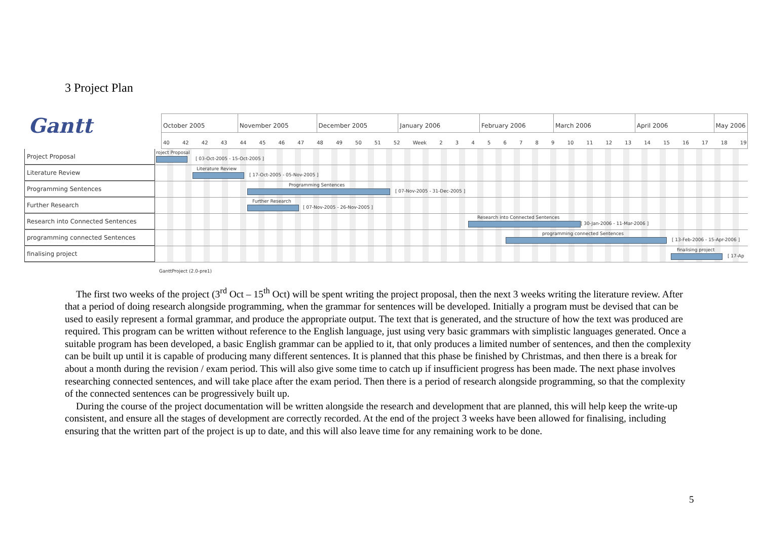3 Project Plan
Gantt
October 2005 November 2005 December 2005 January 2006 February 2006 March 2006 April 2006 May 2006
40 42 42 43 44 45 46 47 48 49 50 51 52 Week 2 3 4 5 6 7 8 9 10 11 12 13 14 15 16 17 18 19
Project Proposal
roject Proposal
[ 03-Oct-2005 - 15-Oct-2005 ]
Literature Review
Literature Review
[ 17-Oct-2005 - 05-Nov-2005 ]
Programming Sentences
Programming Sentences
[ 07-Nov-2005 - 31-Dec-2005 ]
Further Research
Further Research
[ 07-Nov-2005 - 26-Nov-2005 ]
Research into Connected Sentences
Research into Connected Sentences
[ 30-Jan-2006 - 11-Mar-2006 ]
programming connected Sentences
programming connected Sentences
[ 13-Feb-2006 - 15-Apr-2006 ]
finalising project
finalising project
[ 17-Ap
GanttProject (2.0-pre1)
The first two weeks of the project (3<sup>rd</sup> Oct – 15<sup>th</sup> Oct) will be spent writing the project proposal, then the next 3 weeks writing the literature review. After that a period of doing research alongside programming, when the grammar for sentences will be developed. Initially a program must be devised that can be used to easily represent a formal grammar, and produce the appropriate output. The text that is generated, and the structure of how the text was produced are required. This program can be written without reference to the English language, just using very basic grammars with simplistic languages generated. Once a suitable program has been developed, a basic English grammar can be applied to it, that only produces a limited number of sentences, and then the complexity can be built up until it is capable of producing many different sentences. It is planned that this phase be finished by Christmas, and then there is a break for about a month during the revision / exam period. This will also give some time to catch up if insufficient progress has been made. The next phase involves researching connected sentences, and will take place after the exam period. Then there is a period of research alongside programming, so that the complexity of the connected sentences can be progressively built up.
During the course of the project documentation will be written alongside the research and development that are planned, this will help keep the write-up consistent, and ensure all the stages of development are correctly recorded. At the end of the project 3 weeks have been allowed for finalising, including ensuring that the written part of the project is up to date, and this will also leave time for any remaining work to be done.
5